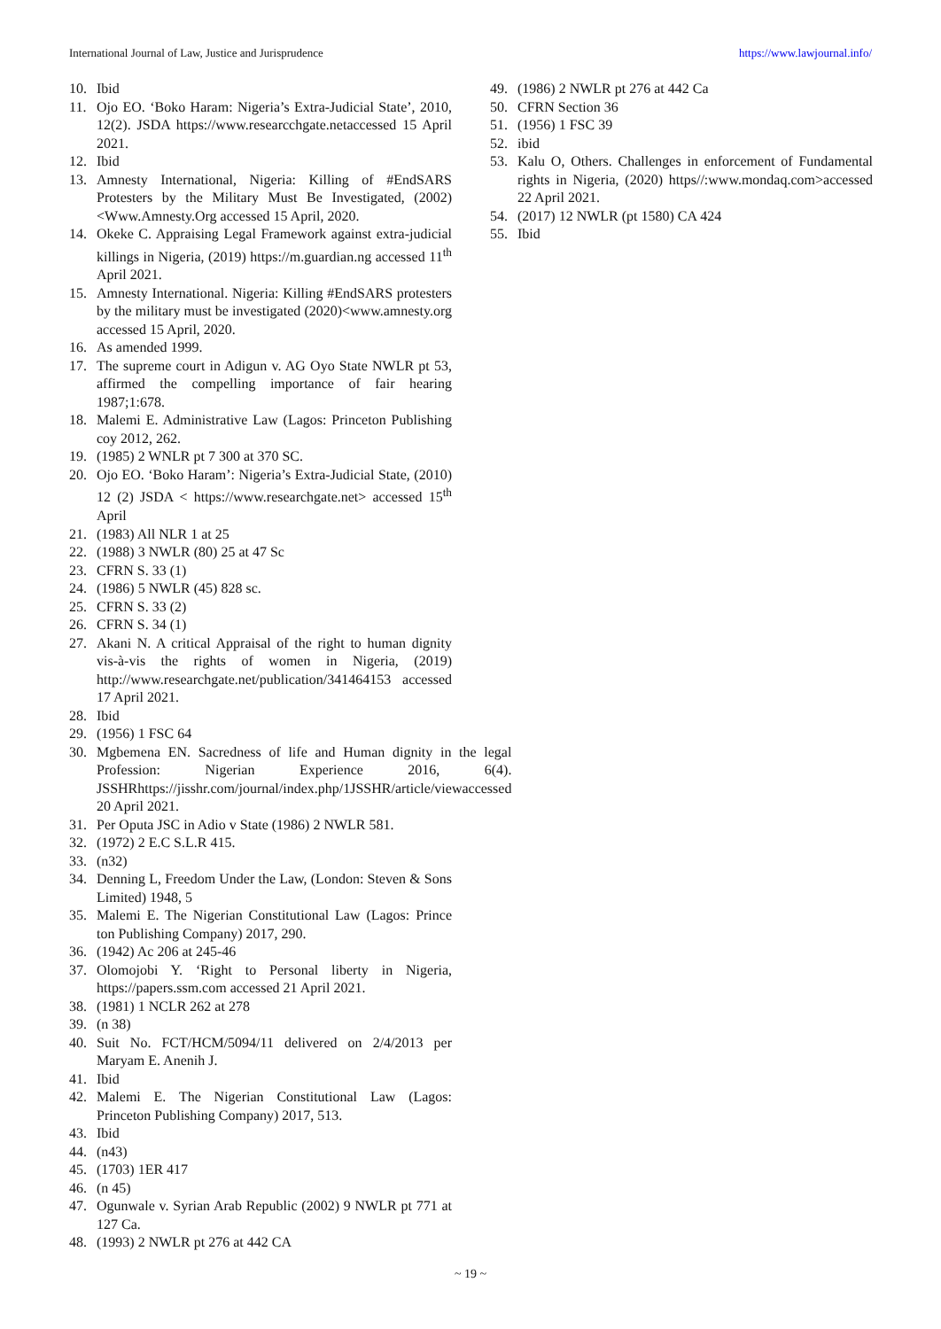International Journal of Law, Justice and Jurisprudence https://www.lawjournal.info/
10. Ibid
11. Ojo EO. ‘Boko Haram: Nigeria’s Extra-Judicial State’, 2010, 12(2). JSDA https://www.researcchgate.netaccessed 15 April 2021.
12. Ibid
13. Amnesty International, Nigeria: Killing of #EndSARS Protesters by the Military Must Be Investigated, (2002) <Www.Amnesty.Org accessed 15 April, 2020.
14. Okeke C. Appraising Legal Framework against extra-judicial killings in Nigeria, (2019) https://m.guardian.ng accessed 11<sup>th</sup> April 2021.
15. Amnesty International. Nigeria: Killing #EndSARS protesters by the military must be investigated (2020)<www.amnesty.org accessed 15 April, 2020.
16. As amended 1999.
17. The supreme court in Adigun v. AG Oyo State NWLR pt 53, affirmed the compelling importance of fair hearing 1987;1:678.
18. Malemi E. Administrative Law (Lagos: Princeton Publishing coy 2012, 262.
19. (1985) 2 WNLR pt 7 300 at 370 SC.
20. Ojo EO. ‘Boko Haram’: Nigeria’s Extra-Judicial State, (2010) 12 (2) JSDA < https://www.researchgate.net> accessed 15<sup>th</sup> April
21. (1983) All NLR 1 at 25
22. (1988) 3 NWLR (80) 25 at 47 Sc
23. CFRN S. 33 (1)
24. (1986) 5 NWLR (45) 828 sc.
25. CFRN S. 33 (2)
26. CFRN S. 34 (1)
27. Akani N. A critical Appraisal of the right to human dignity vis-à-vis the rights of women in Nigeria, (2019) http://www.researchgate.net/publication/341464153 accessed 17 April 2021.
28. Ibid
29. (1956) 1 FSC 64
30. Mgbemena EN. Sacredness of life and Human dignity in the legal Profession: Nigerian Experience 2016, 6(4). JSSHRhttps://jisshr.com/journal/index.php/1JSSHR/article/viewaccessed 20 April 2021.
31. Per Oputa JSC in Adio v State (1986) 2 NWLR 581.
32. (1972) 2 E.C S.L.R 415.
33. (n32)
34. Denning L, Freedom Under the Law, (London: Steven & Sons Limited) 1948, 5
35. Malemi E. The Nigerian Constitutional Law (Lagos: Prince ton Publishing Company) 2017, 290.
36. (1942) Ac 206 at 245-46
37. Olomojobi Y. ‘Right to Personal liberty in Nigeria, https://papers.ssm.com accessed 21 April 2021.
38. (1981) 1 NCLR 262 at 278
39. (n 38)
40. Suit No. FCT/HCM/5094/11 delivered on 2/4/2013 per Maryam E. Anenih J.
41. Ibid
42. Malemi E. The Nigerian Constitutional Law (Lagos: Princeton Publishing Company) 2017, 513.
43. Ibid
44. (n43)
45. (1703) 1ER 417
46. (n 45)
47. Ogunwale v. Syrian Arab Republic (2002) 9 NWLR pt 771 at 127 Ca.
48. (1993) 2 NWLR pt 276 at 442 CA
49. (1986) 2 NWLR pt 276 at 442 Ca
50. CFRN Section 36
51. (1956) 1 FSC 39
52. ibid
53. Kalu O, Others. Challenges in enforcement of Fundamental rights in Nigeria, (2020) https//:www.mondaq.com>accessed 22 April 2021.
54. (2017) 12 NWLR (pt 1580) CA 424
55. Ibid
~ 19 ~